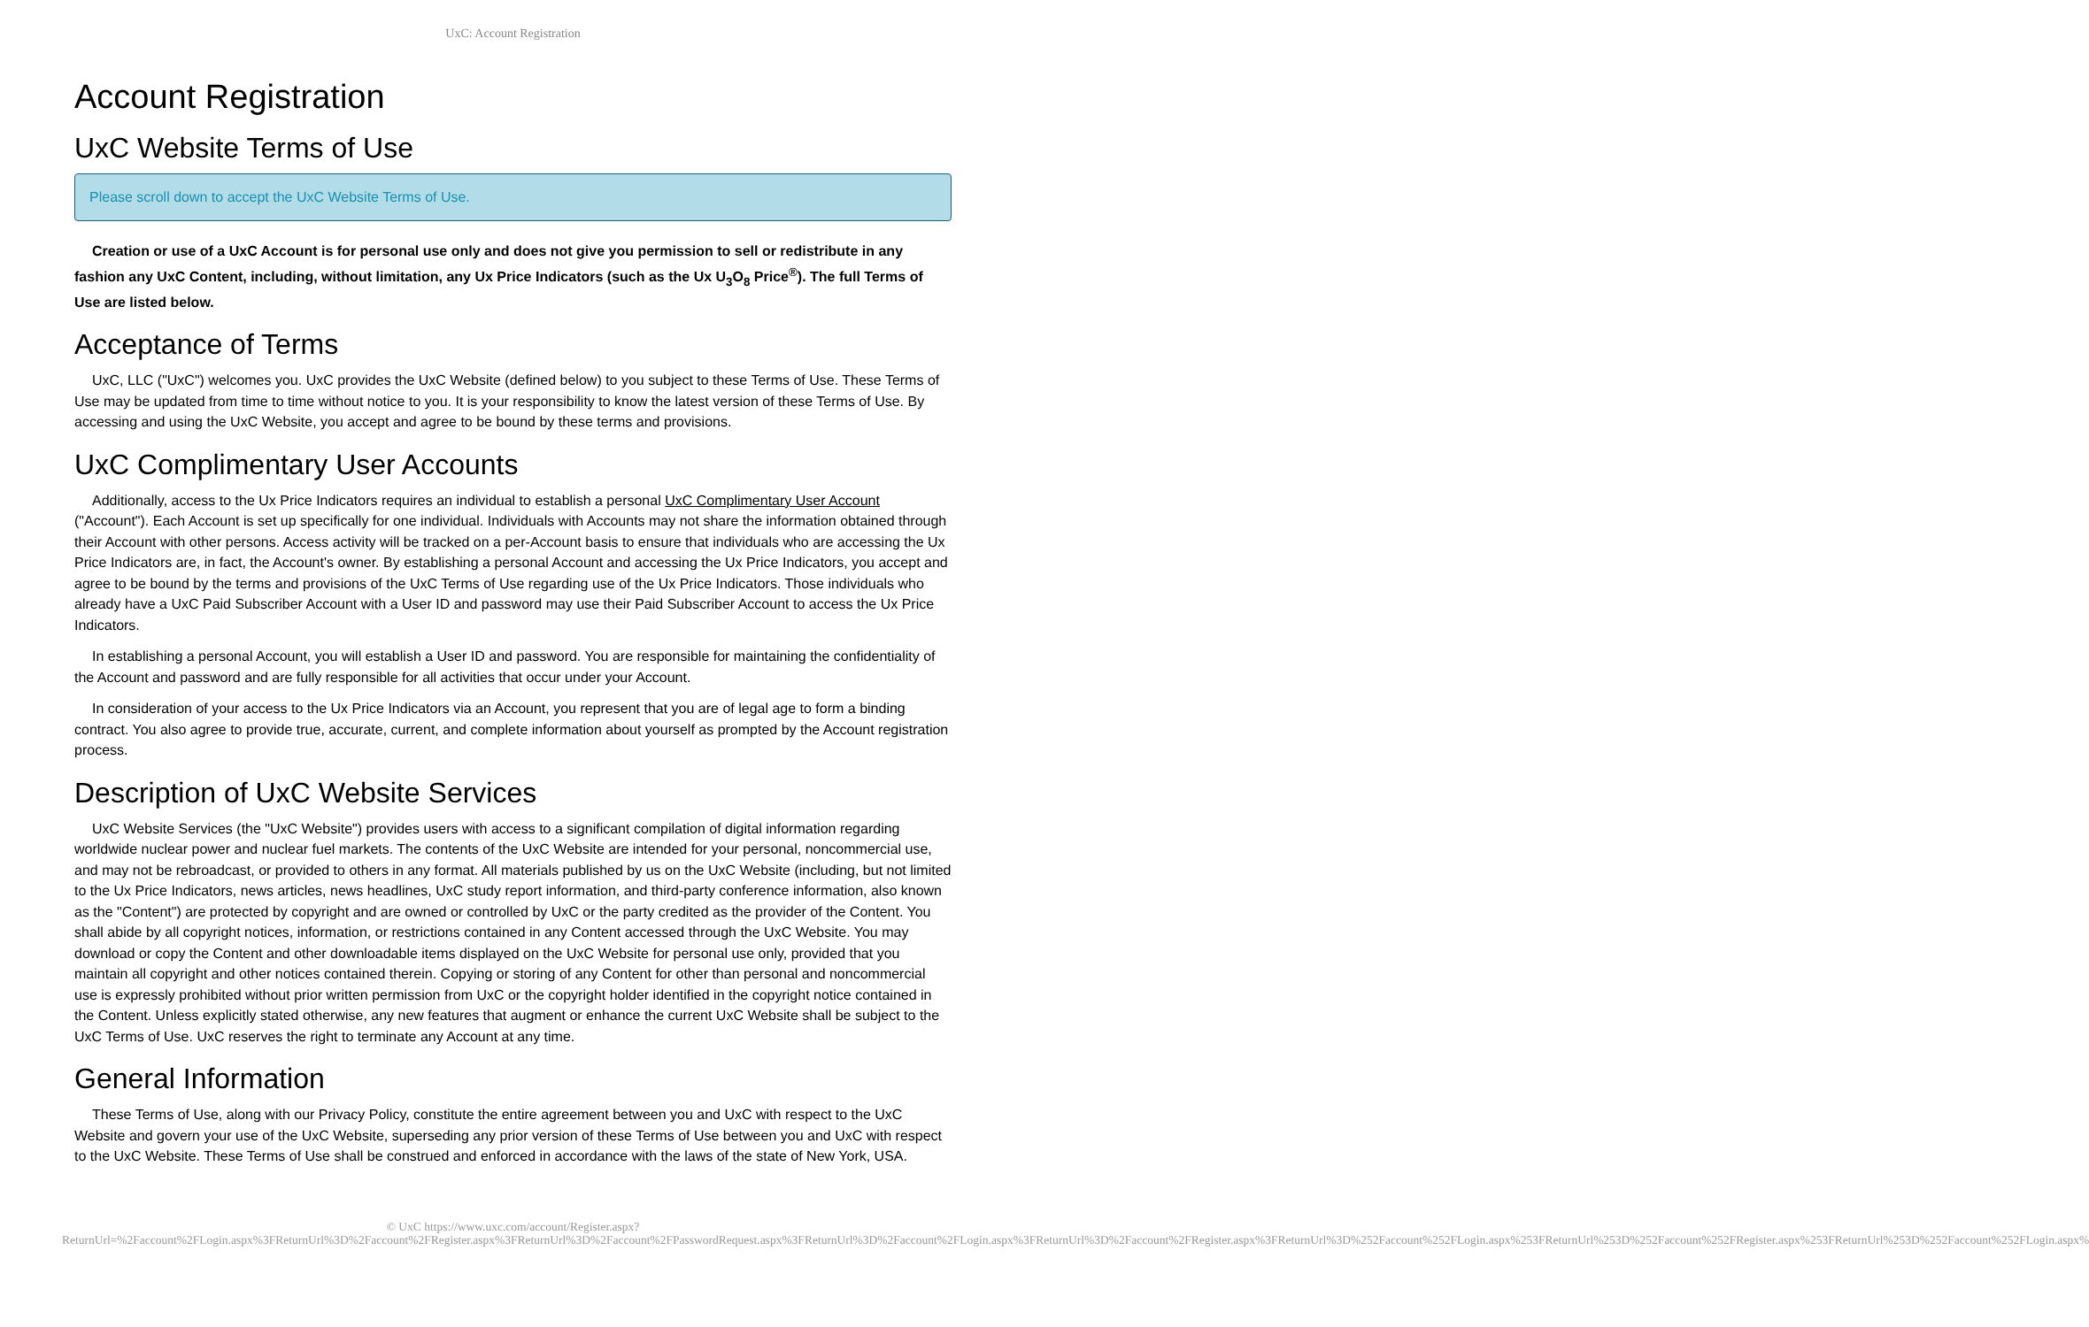UxC: Account Registration
Account Registration
UxC Website Terms of Use
Please scroll down to accept the UxC Website Terms of Use.
Creation or use of a UxC Account is for personal use only and does not give you permission to sell or redistribute in any fashion any UxC Content, including, without limitation, any Ux Price Indicators (such as the Ux U<sub>3</sub>O<sub>8</sub> Price<sup>®</sup>). The full Terms of Use are listed below.
Acceptance of Terms
UxC, LLC ("UxC") welcomes you. UxC provides the UxC Website (defined below) to you subject to these Terms of Use. These Terms of Use may be updated from time to time without notice to you. It is your responsibility to know the latest version of these Terms of Use. By accessing and using the UxC Website, you accept and agree to be bound by these terms and provisions.
UxC Complimentary User Accounts
Additionally, access to the Ux Price Indicators requires an individual to establish a personal UxC Complimentary User Account ("Account"). Each Account is set up specifically for one individual. Individuals with Accounts may not share the information obtained through their Account with other persons. Access activity will be tracked on a per-Account basis to ensure that individuals who are accessing the Ux Price Indicators are, in fact, the Account's owner. By establishing a personal Account and accessing the Ux Price Indicators, you accept and agree to be bound by the terms and provisions of the UxC Terms of Use regarding use of the Ux Price Indicators. Those individuals who already have a UxC Paid Subscriber Account with a User ID and password may use their Paid Subscriber Account to access the Ux Price Indicators.
In establishing a personal Account, you will establish a User ID and password. You are responsible for maintaining the confidentiality of the Account and password and are fully responsible for all activities that occur under your Account.
In consideration of your access to the Ux Price Indicators via an Account, you represent that you are of legal age to form a binding contract. You also agree to provide true, accurate, current, and complete information about yourself as prompted by the Account registration process.
Description of UxC Website Services
UxC Website Services (the "UxC Website") provides users with access to a significant compilation of digital information regarding worldwide nuclear power and nuclear fuel markets. The contents of the UxC Website are intended for your personal, noncommercial use, and may not be rebroadcast, or provided to others in any format. All materials published by us on the UxC Website (including, but not limited to the Ux Price Indicators, news articles, news headlines, UxC study report information, and third-party conference information, also known as the "Content") are protected by copyright and are owned or controlled by UxC or the party credited as the provider of the Content. You shall abide by all copyright notices, information, or restrictions contained in any Content accessed through the UxC Website. You may download or copy the Content and other downloadable items displayed on the UxC Website for personal use only, provided that you maintain all copyright and other notices contained therein. Copying or storing of any Content for other than personal and noncommercial use is expressly prohibited without prior written permission from UxC or the copyright holder identified in the copyright notice contained in the Content. Unless explicitly stated otherwise, any new features that augment or enhance the current UxC Website shall be subject to the UxC Terms of Use. UxC reserves the right to terminate any Account at any time.
General Information
These Terms of Use, along with our Privacy Policy, constitute the entire agreement between you and UxC with respect to the UxC Website and govern your use of the UxC Website, superseding any prior version of these Terms of Use between you and UxC with respect to the UxC Website. These Terms of Use shall be construed and enforced in accordance with the laws of the state of New York, USA.
© UxC https://www.uxc.com/account/Register.aspx?ReturnUrl=%2Faccount%2FLogin.aspx%3FReturnUrl%3D%2Faccount%2FRegister.aspx%3FReturnUrl%3D%2Faccount%2FPasswordRequest.aspx%3FReturnUrl%3D%2Faccount%2FLogin.aspx%3FReturnUrl%3D%2Faccount%2FRegister.aspx%3FReturnUrl%3D%252Faccount%252FLogin.aspx%253FReturnUrl%253D%252Faccount%252FRegister.aspx%253FReturnUrl%253D%252Faccount%252FLogin.aspx%